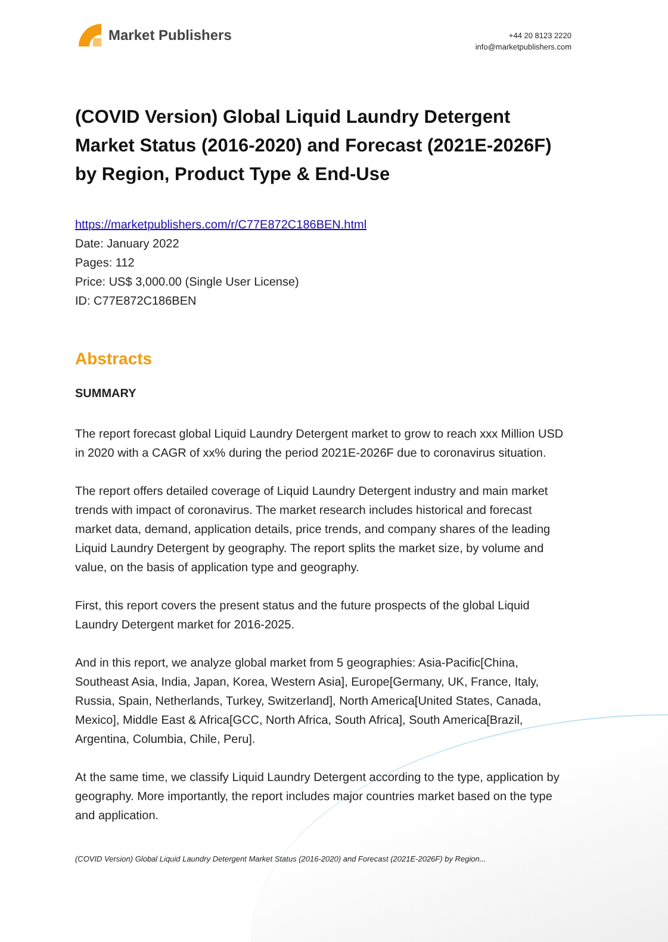Market Publishers
+44 20 8123 2220
info@marketpublishers.com
(COVID Version) Global Liquid Laundry Detergent Market Status (2016-2020) and Forecast (2021E-2026F) by Region, Product Type & End-Use
https://marketpublishers.com/r/C77E872C186BEN.html
Date: January 2022
Pages: 112
Price: US$ 3,000.00 (Single User License)
ID: C77E872C186BEN
Abstracts
SUMMARY
The report forecast global Liquid Laundry Detergent market to grow to reach xxx Million USD in 2020 with a CAGR of xx% during the period 2021E-2026F due to coronavirus situation.
The report offers detailed coverage of Liquid Laundry Detergent industry and main market trends with impact of coronavirus. The market research includes historical and forecast market data, demand, application details, price trends, and company shares of the leading Liquid Laundry Detergent by geography. The report splits the market size, by volume and value, on the basis of application type and geography.
First, this report covers the present status and the future prospects of the global Liquid Laundry Detergent market for 2016-2025.
And in this report, we analyze global market from 5 geographies: Asia-Pacific[China, Southeast Asia, India, Japan, Korea, Western Asia], Europe[Germany, UK, France, Italy, Russia, Spain, Netherlands, Turkey, Switzerland], North America[United States, Canada, Mexico], Middle East & Africa[GCC, North Africa, South Africa], South America[Brazil, Argentina, Columbia, Chile, Peru].
At the same time, we classify Liquid Laundry Detergent according to the type, application by geography. More importantly, the report includes major countries market based on the type and application.
(COVID Version) Global Liquid Laundry Detergent Market Status (2016-2020) and Forecast (2021E-2026F) by Region...